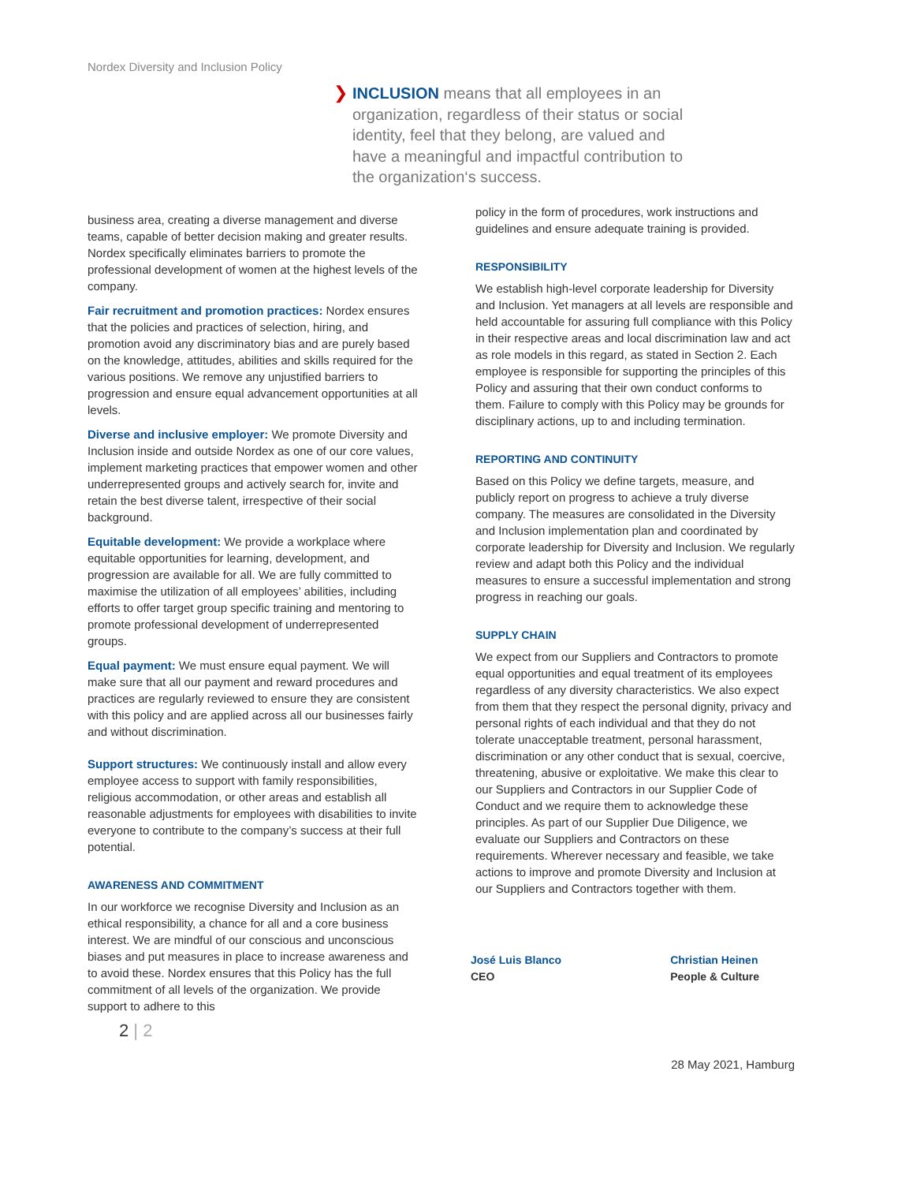Nordex Diversity and Inclusion Policy
❯ INCLUSION means that all employees in an organization, regardless of their status or social identity, feel that they belong, are valued and have a meaningful and impactful contribution to the organization‘s success.
business area, creating a diverse management and diverse teams, capable of better decision making and greater results. Nordex specifically eliminates barriers to promote the professional development of women at the highest levels of the company.
Fair recruitment and promotion practices: Nordex ensures that the policies and practices of selection, hiring, and promotion avoid any discriminatory bias and are purely based on the knowledge, attitudes, abilities and skills required for the various positions. We remove any unjustified barriers to progression and ensure equal advancement opportunities at all levels.
Diverse and inclusive employer: We promote Diversity and Inclusion inside and outside Nordex as one of our core values, implement marketing practices that empower women and other underrepresented groups and actively search for, invite and retain the best diverse talent, irrespective of their social background.
Equitable development: We provide a workplace where equitable opportunities for learning, development, and progression are available for all. We are fully committed to maximise the utilization of all employees’ abilities, including efforts to offer target group specific training and mentoring to promote professional development of underrepresented groups.
Equal payment: We must ensure equal payment. We will make sure that all our payment and reward procedures and practices are regularly reviewed to ensure they are consistent with this policy and are applied across all our businesses fairly and without discrimination.
Support structures: We continuously install and allow every employee access to support with family responsibilities, religious accommodation, or other areas and establish all reasonable adjustments for employees with disabilities to invite everyone to contribute to the company’s success at their full potential.
AWARENESS AND COMMITMENT
In our workforce we recognise Diversity and Inclusion as an ethical responsibility, a chance for all and a core business interest. We are mindful of our conscious and unconscious biases and put measures in place to increase awareness and to avoid these. Nordex ensures that this Policy has the full commitment of all levels of the organization. We provide support to adhere to this
2 | 2
policy in the form of procedures, work instructions and guidelines and ensure adequate training is provided.
RESPONSIBILITY
We establish high-level corporate leadership for Diversity and Inclusion. Yet managers at all levels are responsible and held accountable for assuring full compliance with this Policy in their respective areas and local discrimination law and act as role models in this regard, as stated in Section 2. Each employee is responsible for supporting the principles of this Policy and assuring that their own conduct conforms to them. Failure to comply with this Policy may be grounds for disciplinary actions, up to and including termination.
REPORTING AND CONTINUITY
Based on this Policy we define targets, measure, and publicly report on progress to achieve a truly diverse company. The measures are consolidated in the Diversity and Inclusion implementation plan and coordinated by corporate leadership for Diversity and Inclusion. We regularly review and adapt both this Policy and the individual measures to ensure a successful implementation and strong progress in reaching our goals.
SUPPLY CHAIN
We expect from our Suppliers and Contractors to promote equal opportunities and equal treatment of its employees regardless of any diversity characteristics. We also expect from them that they respect the personal dignity, privacy and personal rights of each individual and that they do not tolerate unacceptable treatment, personal harassment, discrimination or any other conduct that is sexual, coercive, threatening, abusive or exploitative. We make this clear to our Suppliers and Contractors in our Supplier Code of Conduct and we require them to acknowledge these principles. As part of our Supplier Due Diligence, we evaluate our Suppliers and Contractors on these requirements. Wherever necessary and feasible, we take actions to improve and promote Diversity and Inclusion at our Suppliers and Contractors together with them.
José Luis Blanco
CEO
Christian Heinen
People & Culture
28 May 2021, Hamburg